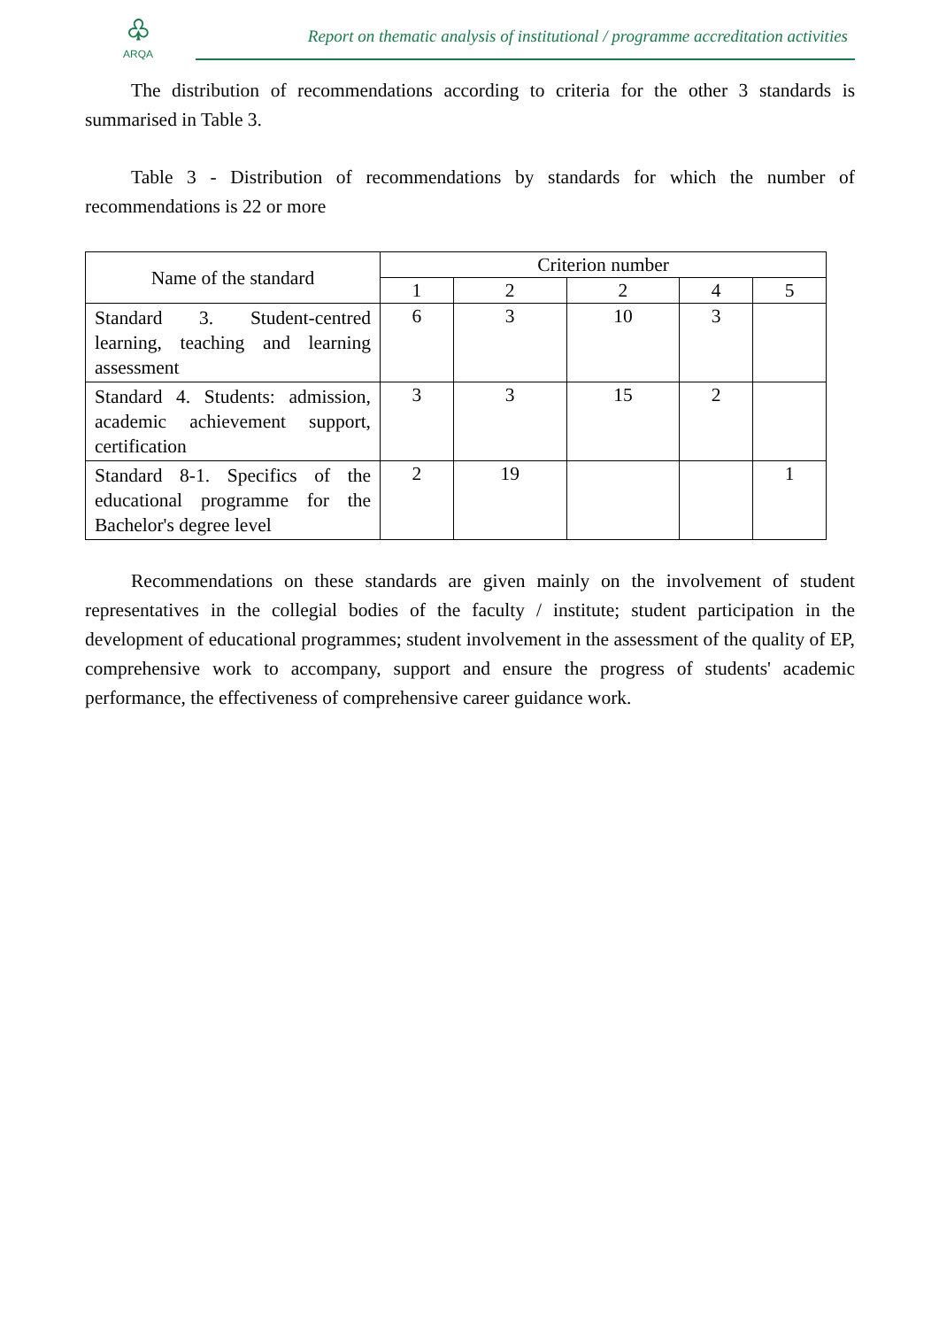♧
ARQA
Report on thematic analysis of institutional / programme accreditation activities
The distribution of recommendations according to criteria for the other 3 standards is summarised in Table 3.
Table 3 - Distribution of recommendations by standards for which the number of recommendations is 22 or more
| Name of the standard | Criterion number | | | | |
| --- | --- | --- | --- | --- | --- |
| | 1 | 2 | 2 | 4 | 5 |
| Standard 3. Student-centred learning, teaching and learning assessment | 6 | 3 | 10 | 3 | |
| Standard 4. Students: admission, academic achievement support, certification | 3 | 3 | 15 | 2 | |
| Standard 8-1. Specifics of the educational programme for the Bachelor's degree level | 2 | 19 | | | 1 |
Recommendations on these standards are given mainly on the involvement of student representatives in the collegial bodies of the faculty / institute; student participation in the development of educational programmes; student involvement in the assessment of the quality of EP, comprehensive work to accompany, support and ensure the progress of students' academic performance, the effectiveness of comprehensive career guidance work.